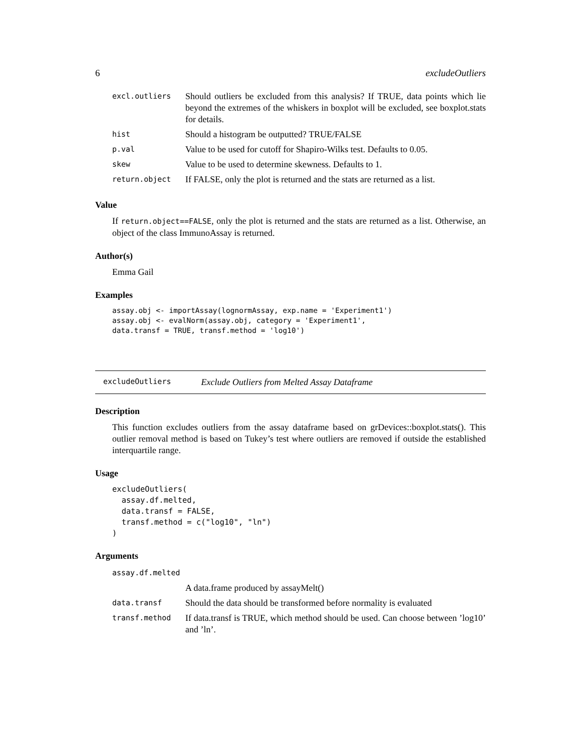6 excludeOutliers
| excl.outliers | Should outliers be excluded from this analysis? If TRUE, data points which lie beyond the extremes of the whiskers in boxplot will be excluded, see boxplot.stats for details. |
| hist | Should a histogram be outputted? TRUE/FALSE |
| p.val | Value to be used for cutoff for Shapiro-Wilks test. Defaults to 0.05. |
| skew | Value to be used to determine skewness. Defaults to 1. |
| return.object | If FALSE, only the plot is returned and the stats are returned as a list. |
Value
If return.object==FALSE, only the plot is returned and the stats are returned as a list. Otherwise, an object of the class ImmunoAssay is returned.
Author(s)
Emma Gail
Examples
assay.obj <- importAssay(lognormAssay, exp.name = 'Experiment1')
assay.obj <- evalNorm(assay.obj, category = 'Experiment1',
data.transf = TRUE, transf.method = 'log10')
excludeOutliers Exclude Outliers from Melted Assay Dataframe
Description
This function excludes outliers from the assay dataframe based on grDevices::boxplot.stats(). This outlier removal method is based on Tukey’s test where outliers are removed if outside the established interquartile range.
Usage
excludeOutliers(
  assay.df.melted,
  data.transf = FALSE,
  transf.method = c("log10", "ln")
)
Arguments
| assay.df.melted | |
| | A data.frame produced by assayMelt() |
| data.transf | Should the data should be transformed before normality is evaluated |
| transf.method | If data.transf is TRUE, which method should be used. Can choose between ’log10’ and ’ln’. |